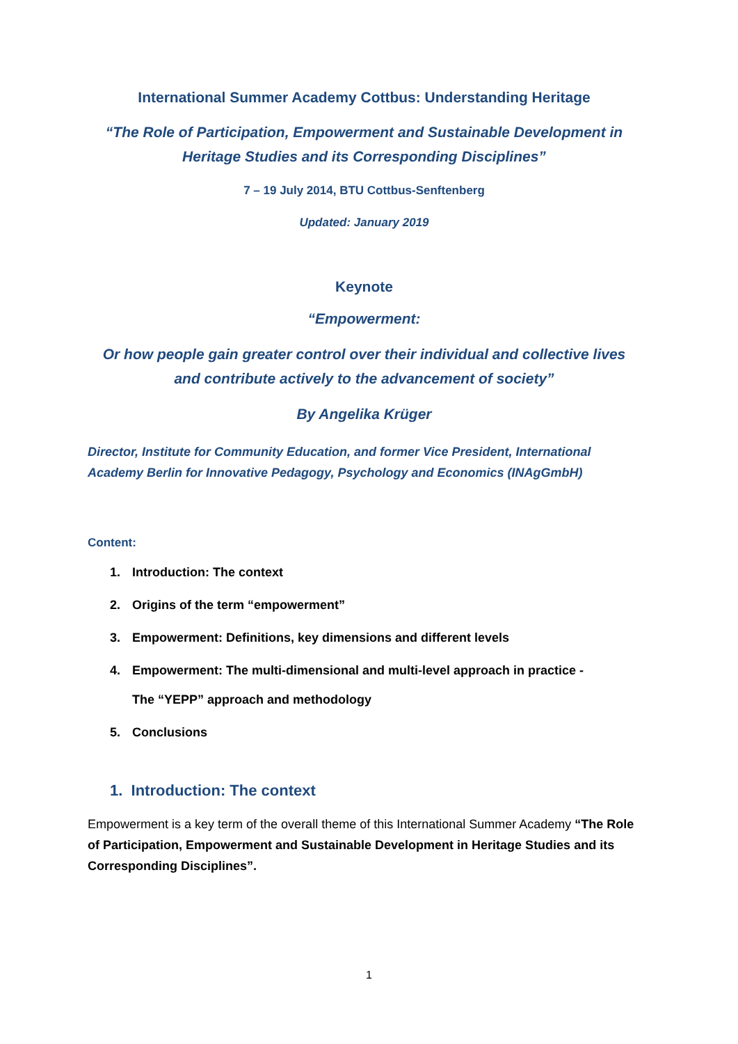International Summer Academy Cottbus: Understanding Heritage
“The Role of Participation, Empowerment and Sustainable Development in
Heritage Studies and its Corresponding Disciplines”
7 – 19 July 2014, BTU Cottbus-Senftenberg
Updated: January 2019
Keynote
“Empowerment:
Or how people gain greater control over their individual and collective lives
and contribute actively to the advancement of society”
By Angelika Krüger
Director, Institute for Community Education, and former Vice President, International Academy Berlin for Innovative Pedagogy, Psychology and Economics (INAgGmbH)
Content:
1. Introduction: The context
2. Origins of the term “empowerment”
3. Empowerment: Definitions, key dimensions and different levels
4. Empowerment: The multi-dimensional and multi-level approach in practice -
The “YEPP” approach and methodology
5. Conclusions
1. Introduction: The context
Empowerment is a key term of the overall theme of this International Summer Academy “The Role of Participation, Empowerment and Sustainable Development in Heritage Studies and its Corresponding Disciplines”.
1